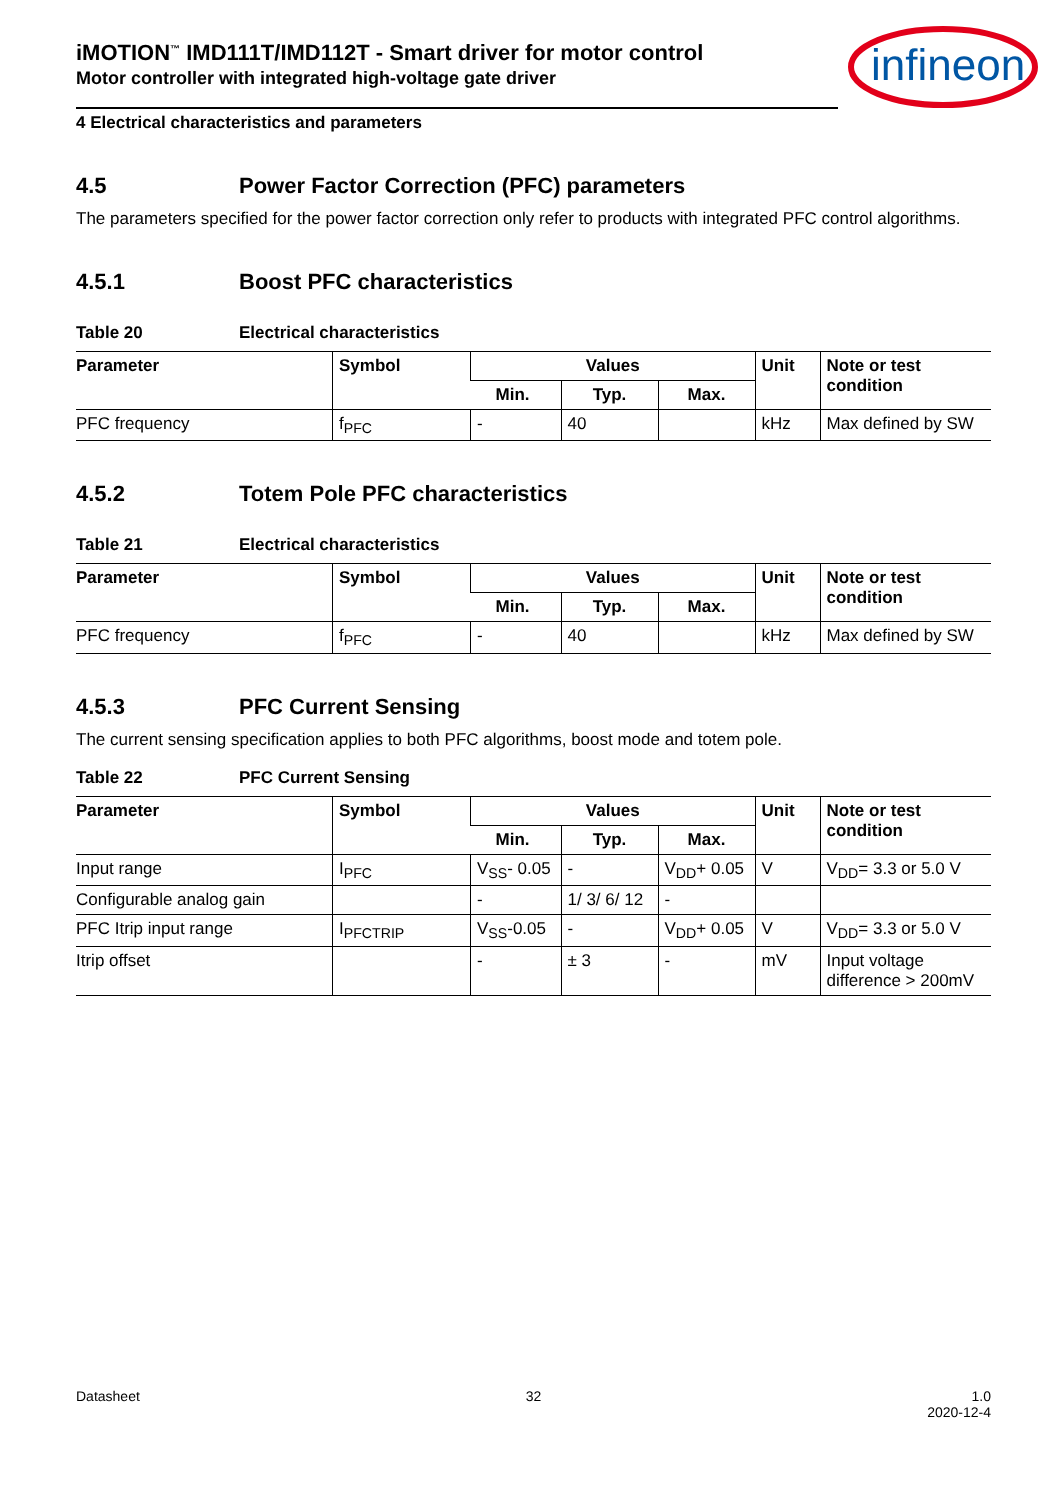infineon
iMOTION<sup>™</sup> IMD111T/IMD112T - Smart driver for motor control
Motor controller with integrated high-voltage gate driver
4 Electrical characteristics and parameters
4.5 Power Factor Correction (PFC) parameters
The parameters specified for the power factor correction only refer to products with integrated PFC control algorithms.
4.5.1 Boost PFC characteristics
Table 20 Electrical characteristics
| Parameter | Symbol | Values | | | Unit | Note or test condition |
| --- | --- | --- | --- | --- | --- | --- |
| | | Min. | Typ. | Max. | | |
| PFC frequency | f<sub>PFC</sub> | - | 40 | | kHz | Max defined by SW |
4.5.2 Totem Pole PFC characteristics
Table 21 Electrical characteristics
| Parameter | Symbol | Values | | | Unit | Note or test condition |
| --- | --- | --- | --- | --- | --- | --- |
| | | Min. | Typ. | Max. | | |
| PFC frequency | f<sub>PFC</sub> | - | 40 | | kHz | Max defined by SW |
4.5.3 PFC Current Sensing
The current sensing specification applies to both PFC algorithms, boost mode and totem pole.
Table 22 PFC Current Sensing
| Parameter | Symbol | Values | | | Unit | Note or test condition |
| --- | --- | --- | --- | --- | --- | --- |
| | | Min. | Typ. | Max. | | |
| Input range | I<sub>PFC</sub> | V<sub>SS</sub>- 0.05 | - | V<sub>DD</sub>+ 0.05 | V | V<sub>DD</sub>= 3.3 or 5.0 V |
| Configurable analog gain | | - | 1/ 3/ 6/ 12 | - | | |
| PFC Itrip input range | I<sub>PFCTRIP</sub> | V<sub>SS</sub>-0.05 | - | V<sub>DD</sub>+ 0.05 | V | V<sub>DD</sub>= 3.3 or 5.0 V |
| Itrip offset | | - | ± 3 | - | mV | Input voltage difference > 200mV |
Datasheet 32 1.0
2020-12-4